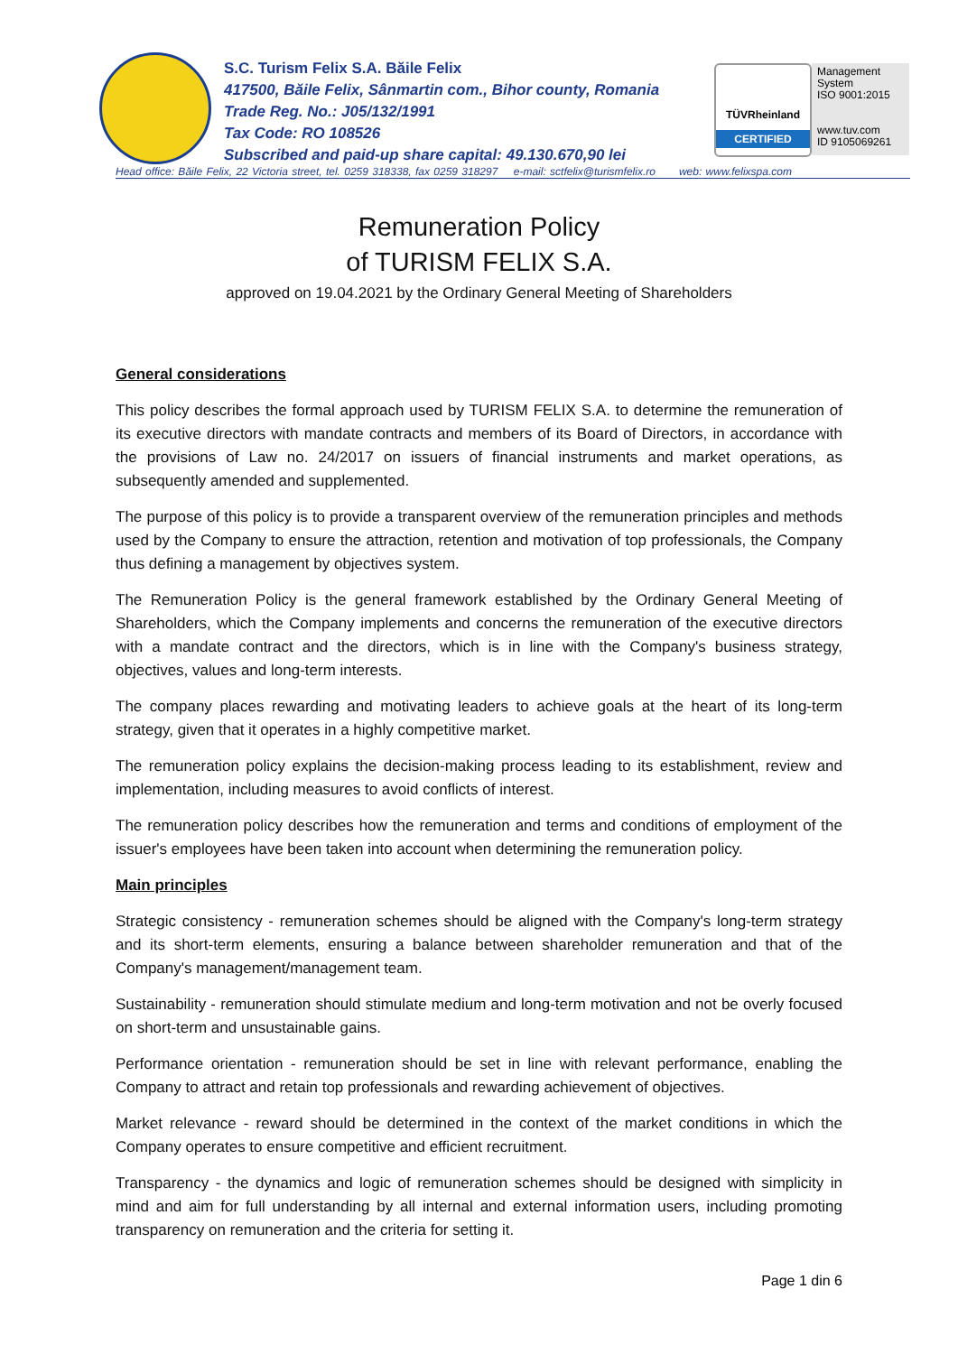S.C. Turism Felix S.A. Băile Felix
417500, Băile Felix, Sânmartin com., Bihor county, Romania
Trade Reg. No.: J05/132/1991
Tax Code: RO 108526
Subscribed and paid-up share capital: 49.130.670,90 lei
TÜVRheinland
CERTIFIED
Management System
ISO 9001:2015
www.tuv.com
ID 9105069261
Head office: Băile Felix, 22 Victoria street, tel. 0259 318338, fax 0259 318297 e-mail: sctfelix@turismfelix.ro web: www.felixspa.com
Remuneration Policy
of TURISM FELIX S.A.
approved on 19.04.2021 by the Ordinary General Meeting of Shareholders
General considerations
This policy describes the formal approach used by TURISM FELIX S.A. to determine the remuneration of its executive directors with mandate contracts and members of its Board of Directors, in accordance with the provisions of Law no. 24/2017 on issuers of financial instruments and market operations, as subsequently amended and supplemented.
The purpose of this policy is to provide a transparent overview of the remuneration principles and methods used by the Company to ensure the attraction, retention and motivation of top professionals, the Company thus defining a management by objectives system.
The Remuneration Policy is the general framework established by the Ordinary General Meeting of Shareholders, which the Company implements and concerns the remuneration of the executive directors with a mandate contract and the directors, which is in line with the Company's business strategy, objectives, values and long-term interests.
The company places rewarding and motivating leaders to achieve goals at the heart of its long-term strategy, given that it operates in a highly competitive market.
The remuneration policy explains the decision-making process leading to its establishment, review and implementation, including measures to avoid conflicts of interest.
The remuneration policy describes how the remuneration and terms and conditions of employment of the issuer's employees have been taken into account when determining the remuneration policy.
Main principles
Strategic consistency - remuneration schemes should be aligned with the Company's long-term strategy and its short-term elements, ensuring a balance between shareholder remuneration and that of the Company's management/management team.
Sustainability - remuneration should stimulate medium and long-term motivation and not be overly focused on short-term and unsustainable gains.
Performance orientation - remuneration should be set in line with relevant performance, enabling the Company to attract and retain top professionals and rewarding achievement of objectives.
Market relevance - reward should be determined in the context of the market conditions in which the Company operates to ensure competitive and efficient recruitment.
Transparency - the dynamics and logic of remuneration schemes should be designed with simplicity in mind and aim for full understanding by all internal and external information users, including promoting transparency on remuneration and the criteria for setting it.
Page 1 din 6